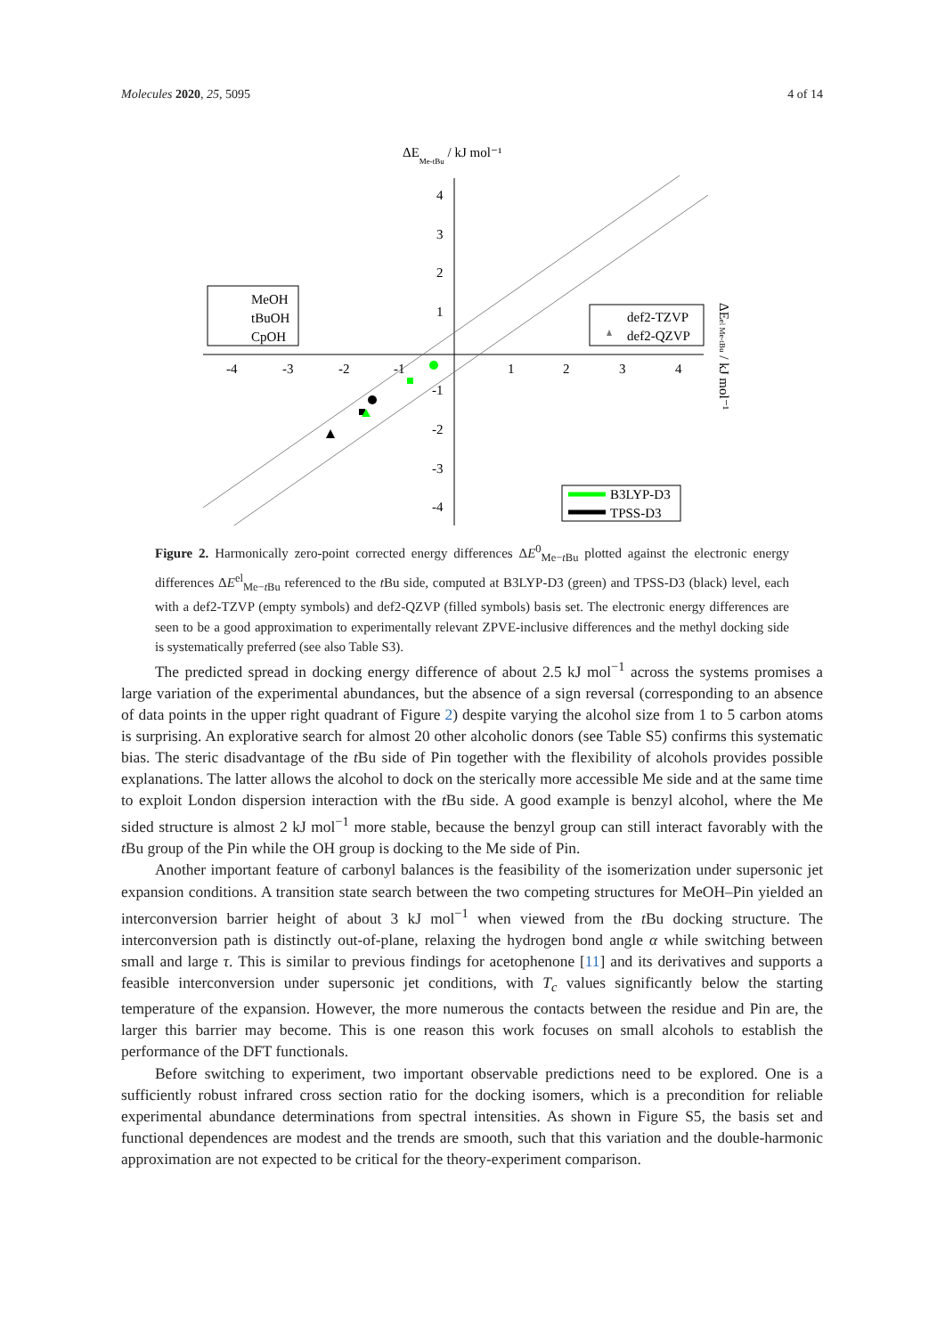Molecules 2020, 25, 5095 4 of 14
ΔEMe-tBu / kJ mol⁻¹
4
3
2
1
-1
-2
-3
-4
-4
-3
-2
-1
1
2
3
4
MeOH
tBuOH
CpOH
def2-TZVP
def2-QZVP
B3LYP-D3
TPSS-D3
ΔEel Me-tBu / kJ mol⁻¹
Figure 2. Harmonically zero-point corrected energy differences ΔE<sup>0</sup><sub>Me−t Bu</sub> plotted against the electronic energy differences ΔE<sup>el</sup><sub>Me−t Bu</sub> referenced to the t Bu side, computed at B3LYP-D3 (green) and TPSS-D3 (black) level, each with a def2-TZVP (empty symbols) and def2-QZVP (filled symbols) basis set. The electronic energy differences are seen to be a good approximation to experimentally relevant ZPVE-inclusive differences and the methyl docking side is systematically preferred (see also Table S3).
The predicted spread in docking energy difference of about 2.5 kJ mol<sup>−1</sup> across the systems promises a large variation of the experimental abundances, but the absence of a sign reversal (corresponding to an absence of data points in the upper right quadrant of Figure 2) despite varying the alcohol size from 1 to 5 carbon atoms is surprising. An explorative search for almost 20 other alcoholic donors (see Table S5) confirms this systematic bias. The steric disadvantage of the t Bu side of Pin together with the flexibility of alcohols provides possible explanations. The latter allows the alcohol to dock on the sterically more accessible Me side and at the same time to exploit London dispersion interaction with the t Bu side. A good example is benzyl alcohol, where the Me sided structure is almost 2 kJ mol<sup>−1</sup> more stable, because the benzyl group can still interact favorably with the t Bu group of the Pin while the OH group is docking to the Me side of Pin.
Another important feature of carbonyl balances is the feasibility of the isomerization under supersonic jet expansion conditions. A transition state search between the two competing structures for MeOH–Pin yielded an interconversion barrier height of about 3 kJ mol<sup>−1</sup> when viewed from the t Bu docking structure. The interconversion path is distinctly out-of-plane, relaxing the hydrogen bond angle α while switching between small and large τ. This is similar to previous findings for acetophenone [11] and its derivatives and supports a feasible interconversion under supersonic jet conditions, with T<sub>c</sub> values significantly below the starting temperature of the expansion. However, the more numerous the contacts between the residue and Pin are, the larger this barrier may become. This is one reason this work focuses on small alcohols to establish the performance of the DFT functionals.
Before switching to experiment, two important observable predictions need to be explored. One is a sufficiently robust infrared cross section ratio for the docking isomers, which is a precondition for reliable experimental abundance determinations from spectral intensities. As shown in Figure S5, the basis set and functional dependences are modest and the trends are smooth, such that this variation and the double-harmonic approximation are not expected to be critical for the theory-experiment comparison.